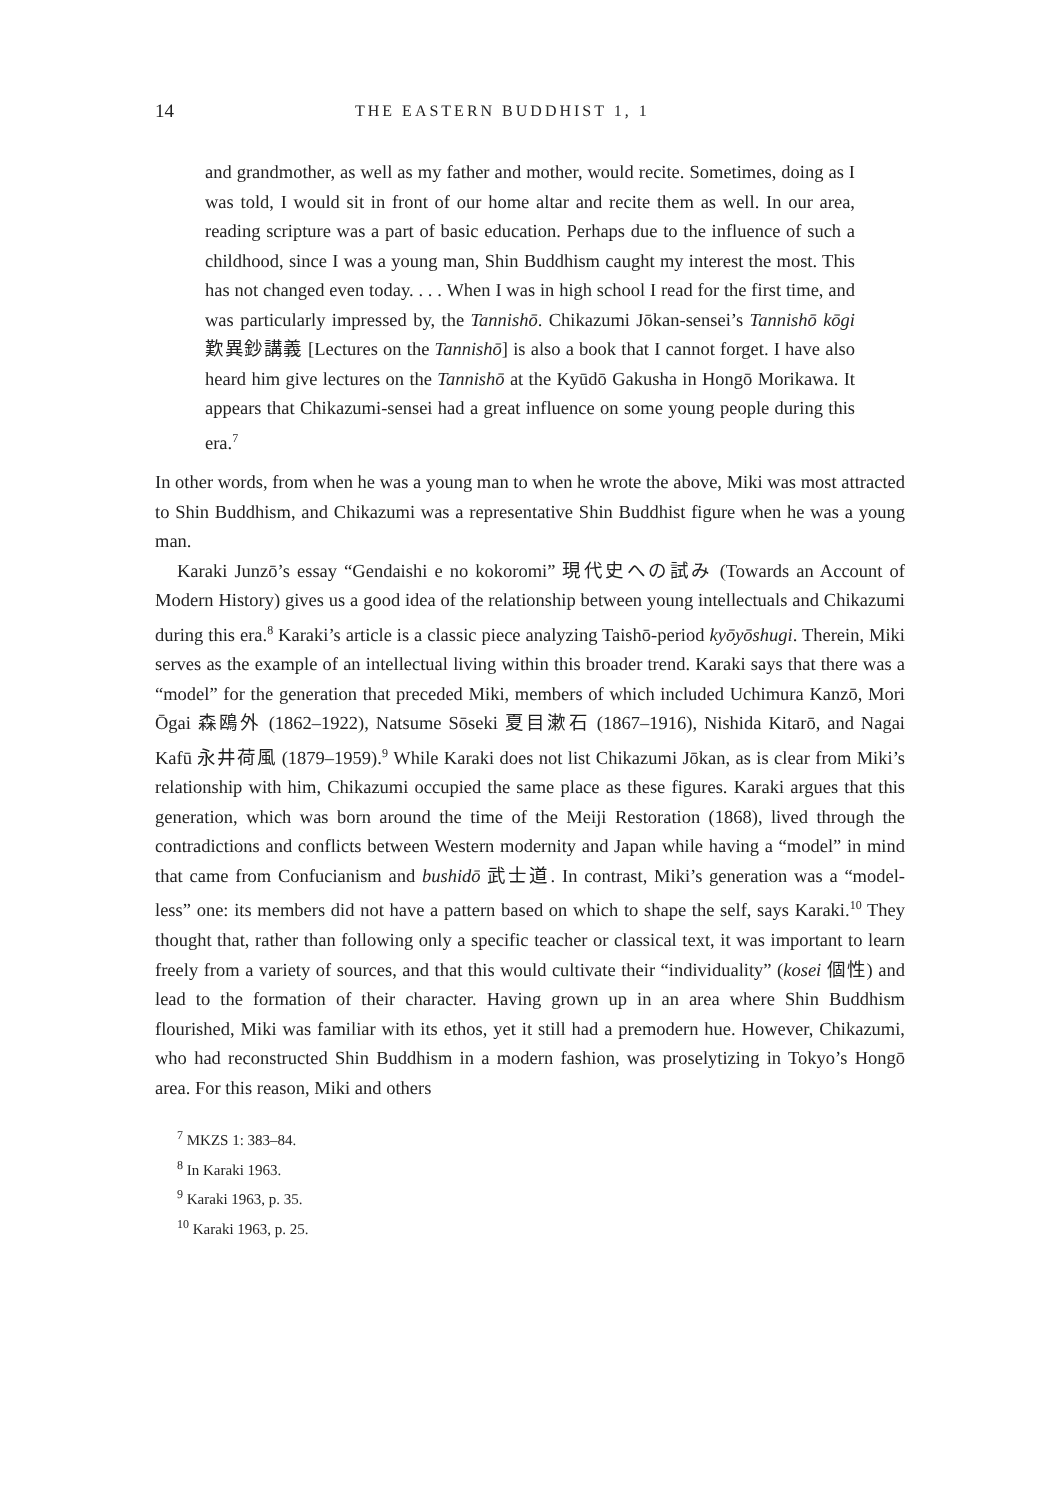14 THE EASTERN BUDDHIST 1, 1
and grandmother, as well as my father and mother, would recite. Sometimes, doing as I was told, I would sit in front of our home altar and recite them as well. In our area, reading scripture was a part of basic education. Perhaps due to the influence of such a childhood, since I was a young man, Shin Buddhism caught my interest the most. This has not changed even today. . . . When I was in high school I read for the first time, and was particularly impressed by, the Tannishō. Chikazumi Jōkan-sensei’s Tannishō kōgi 歎異鈔講義 [Lectures on the Tannishō] is also a book that I cannot forget. I have also heard him give lectures on the Tannishō at the Kyūdō Gakusha in Hongō Morikawa. It appears that Chikazumi-sensei had a great influence on some young people during this era.<sup>7</sup>
In other words, from when he was a young man to when he wrote the above, Miki was most attracted to Shin Buddhism, and Chikazumi was a representative Shin Buddhist figure when he was a young man.
Karaki Junzō’s essay “Gendaishi e no kokoromi” 現代史への試み (Towards an Account of Modern History) gives us a good idea of the relationship between young intellectuals and Chikazumi during this era.<sup>8</sup> Karaki’s article is a classic piece analyzing Taishō-period kyōyōshugi. Therein, Miki serves as the example of an intellectual living within this broader trend. Karaki says that there was a “model” for the generation that preceded Miki, members of which included Uchimura Kanzō, Mori Ōgai 森鴎外 (1862–1922), Natsume Sōseki 夏目漱石 (1867–1916), Nishida Kitarō, and Nagai Kafū 永井荷風 (1879–1959).<sup>9</sup> While Karaki does not list Chikazumi Jōkan, as is clear from Miki’s relationship with him, Chikazumi occupied the same place as these figures. Karaki argues that this generation, which was born around the time of the Meiji Restoration (1868), lived through the contradictions and conflicts between Western modernity and Japan while having a “model” in mind that came from Confucianism and bushidō 武士道. In contrast, Miki’s generation was a “model-less” one: its members did not have a pattern based on which to shape the self, says Karaki.<sup>10</sup> They thought that, rather than following only a specific teacher or classical text, it was important to learn freely from a variety of sources, and that this would cultivate their “individuality” (kosei 個性) and lead to the formation of their character. Having grown up in an area where Shin Buddhism flourished, Miki was familiar with its ethos, yet it still had a premodern hue. However, Chikazumi, who had reconstructed Shin Buddhism in a modern fashion, was proselytizing in Tokyo’s Hongō area. For this reason, Miki and others
<sup>7</sup> MKZS 1: 383–84.
<sup>8</sup> In Karaki 1963.
<sup>9</sup> Karaki 1963, p. 35.
<sup>10</sup> Karaki 1963, p. 25.